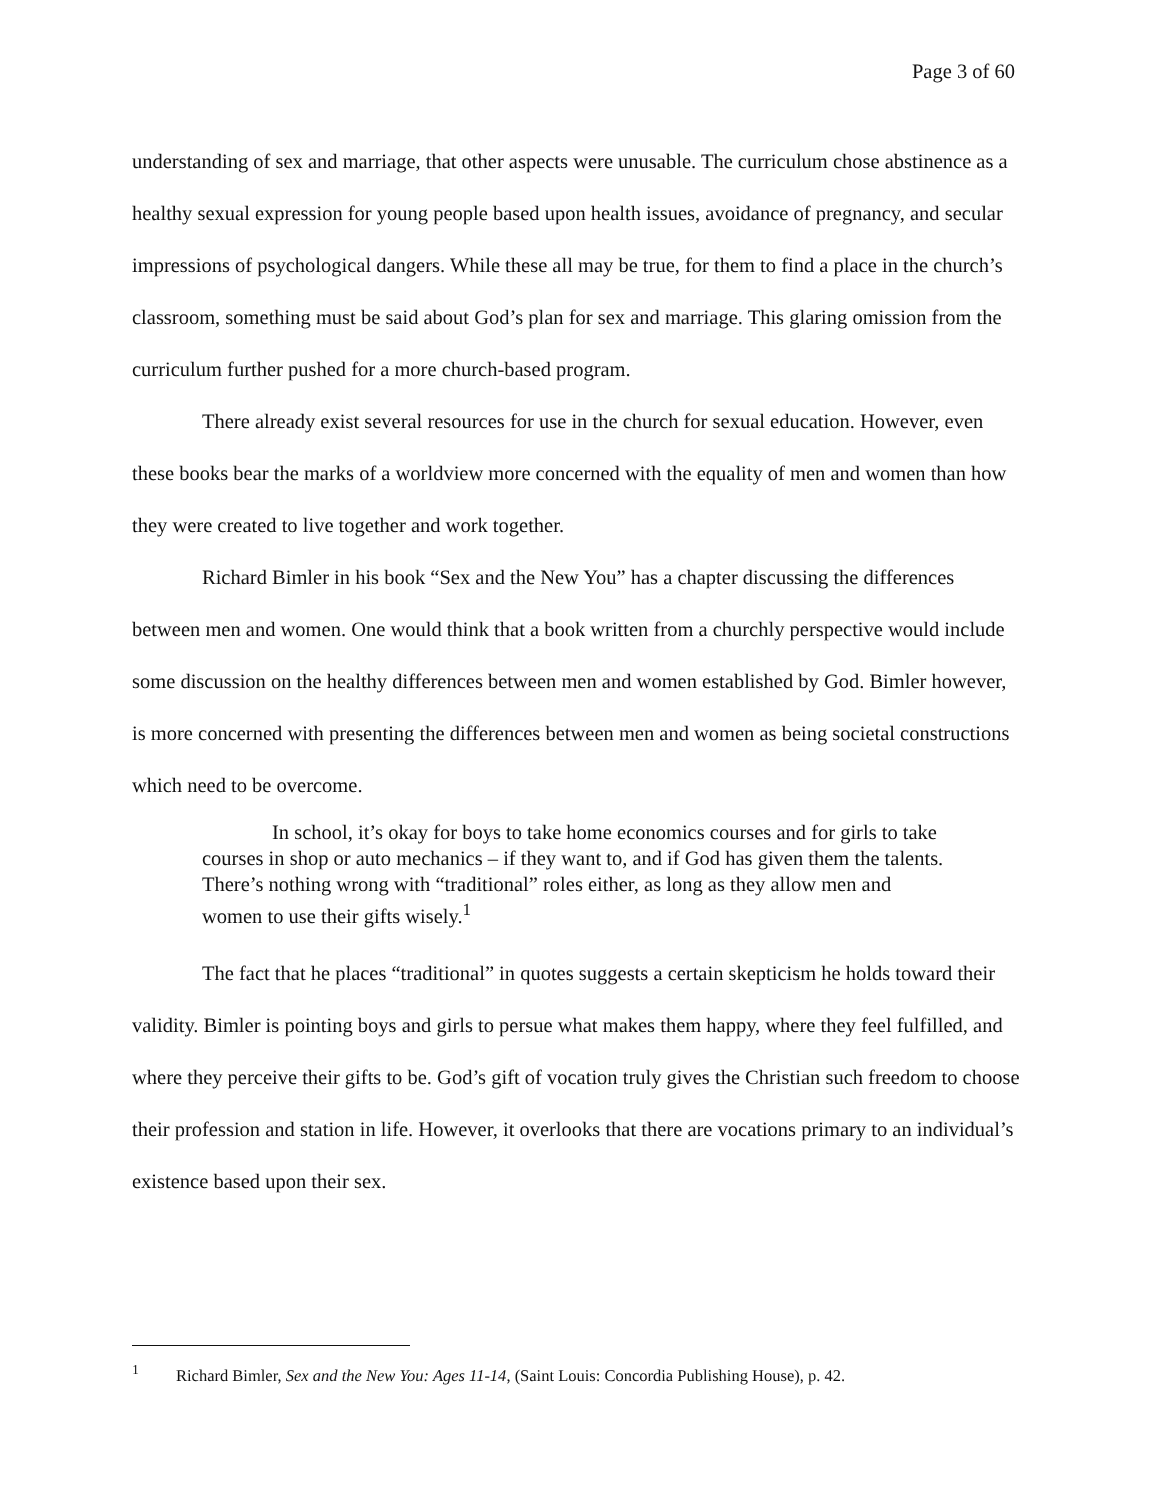Page 3 of 60
understanding of sex and marriage, that other aspects were unusable. The curriculum chose abstinence as a healthy sexual expression for young people based upon health issues, avoidance of pregnancy, and secular impressions of psychological dangers. While these all may be true, for them to find a place in the church’s classroom, something must be said about God’s plan for sex and marriage. This glaring omission from the curriculum further pushed for a more church-based program.
There already exist several resources for use in the church for sexual education. However, even these books bear the marks of a worldview more concerned with the equality of men and women than how they were created to live together and work together.
Richard Bimler in his book “Sex and the New You” has a chapter discussing the differences between men and women. One would think that a book written from a churchly perspective would include some discussion on the healthy differences between men and women established by God. Bimler however, is more concerned with presenting the differences between men and women as being societal constructions which need to be overcome.
In school, it’s okay for boys to take home economics courses and for girls to take courses in shop or auto mechanics – if they want to, and if God has given them the talents. There’s nothing wrong with “traditional” roles either, as long as they allow men and women to use their gifts wisely.<sup>1</sup>
The fact that he places “traditional” in quotes suggests a certain skepticism he holds toward their validity. Bimler is pointing boys and girls to persue what makes them happy, where they feel fulfilled, and where they perceive their gifts to be. God’s gift of vocation truly gives the Christian such freedom to choose their profession and station in life. However, it overlooks that there are vocations primary to an individual’s existence based upon their sex.
<sup>1</sup> Richard Bimler, Sex and the New You: Ages 11-14, (Saint Louis: Concordia Publishing House), p. 42.